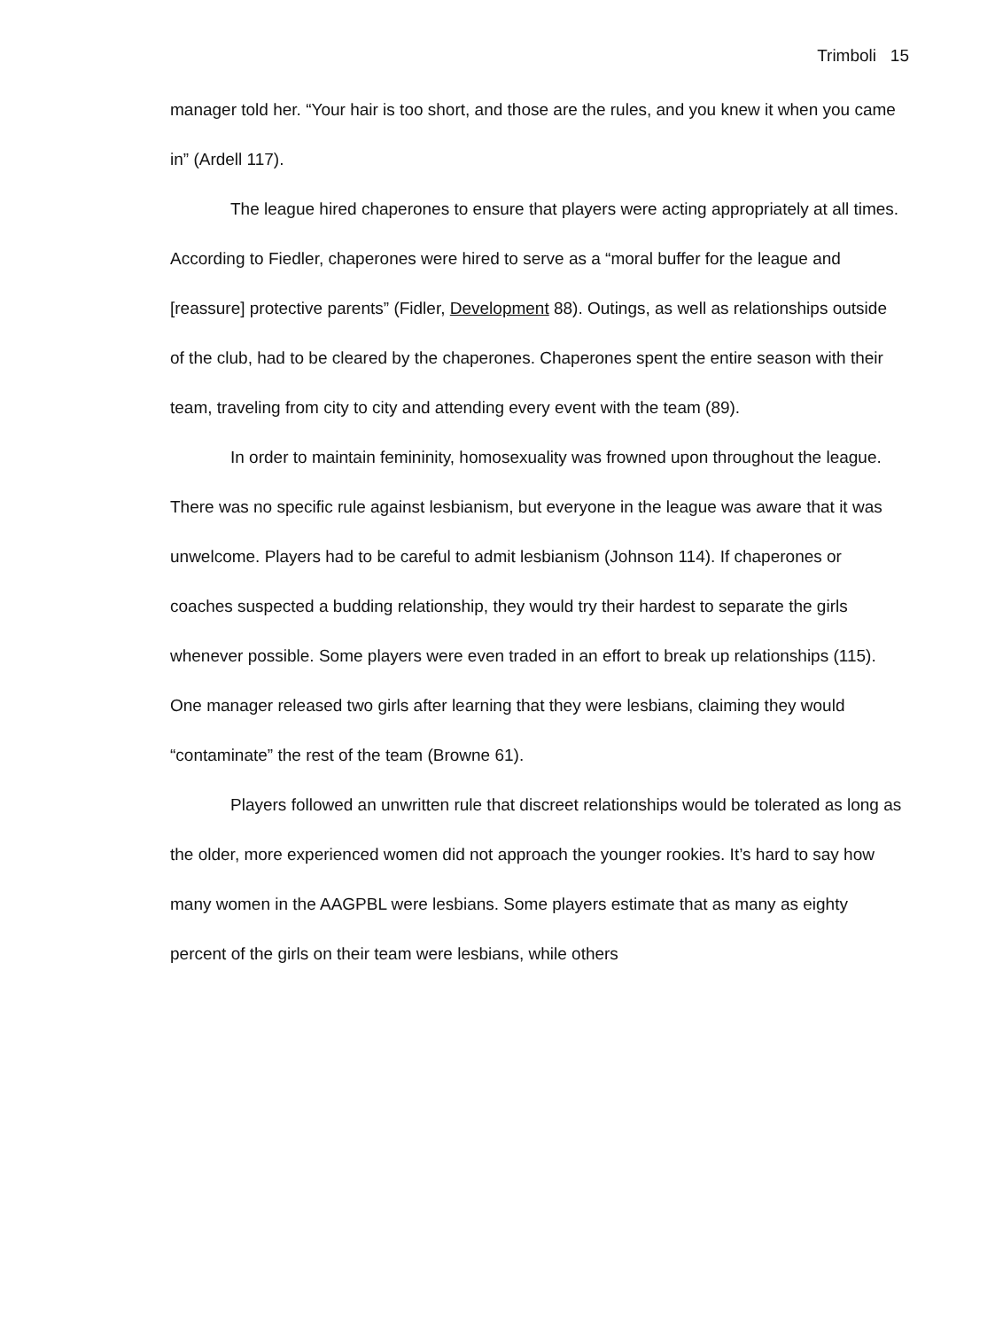Trimboli 15
manager told her. “Your hair is too short, and those are the rules, and you knew it when you came in” (Ardell 117).
The league hired chaperones to ensure that players were acting appropriately at all times. According to Fiedler, chaperones were hired to serve as a “moral buffer for the league and [reassure] protective parents” (Fidler, Development 88). Outings, as well as relationships outside of the club, had to be cleared by the chaperones. Chaperones spent the entire season with their team, traveling from city to city and attending every event with the team (89).
In order to maintain femininity, homosexuality was frowned upon throughout the league. There was no specific rule against lesbianism, but everyone in the league was aware that it was unwelcome. Players had to be careful to admit lesbianism (Johnson 114). If chaperones or coaches suspected a budding relationship, they would try their hardest to separate the girls whenever possible. Some players were even traded in an effort to break up relationships (115). One manager released two girls after learning that they were lesbians, claiming they would “contaminate” the rest of the team (Browne 61).
Players followed an unwritten rule that discreet relationships would be tolerated as long as the older, more experienced women did not approach the younger rookies. It’s hard to say how many women in the AAGPBL were lesbians. Some players estimate that as many as eighty percent of the girls on their team were lesbians, while others